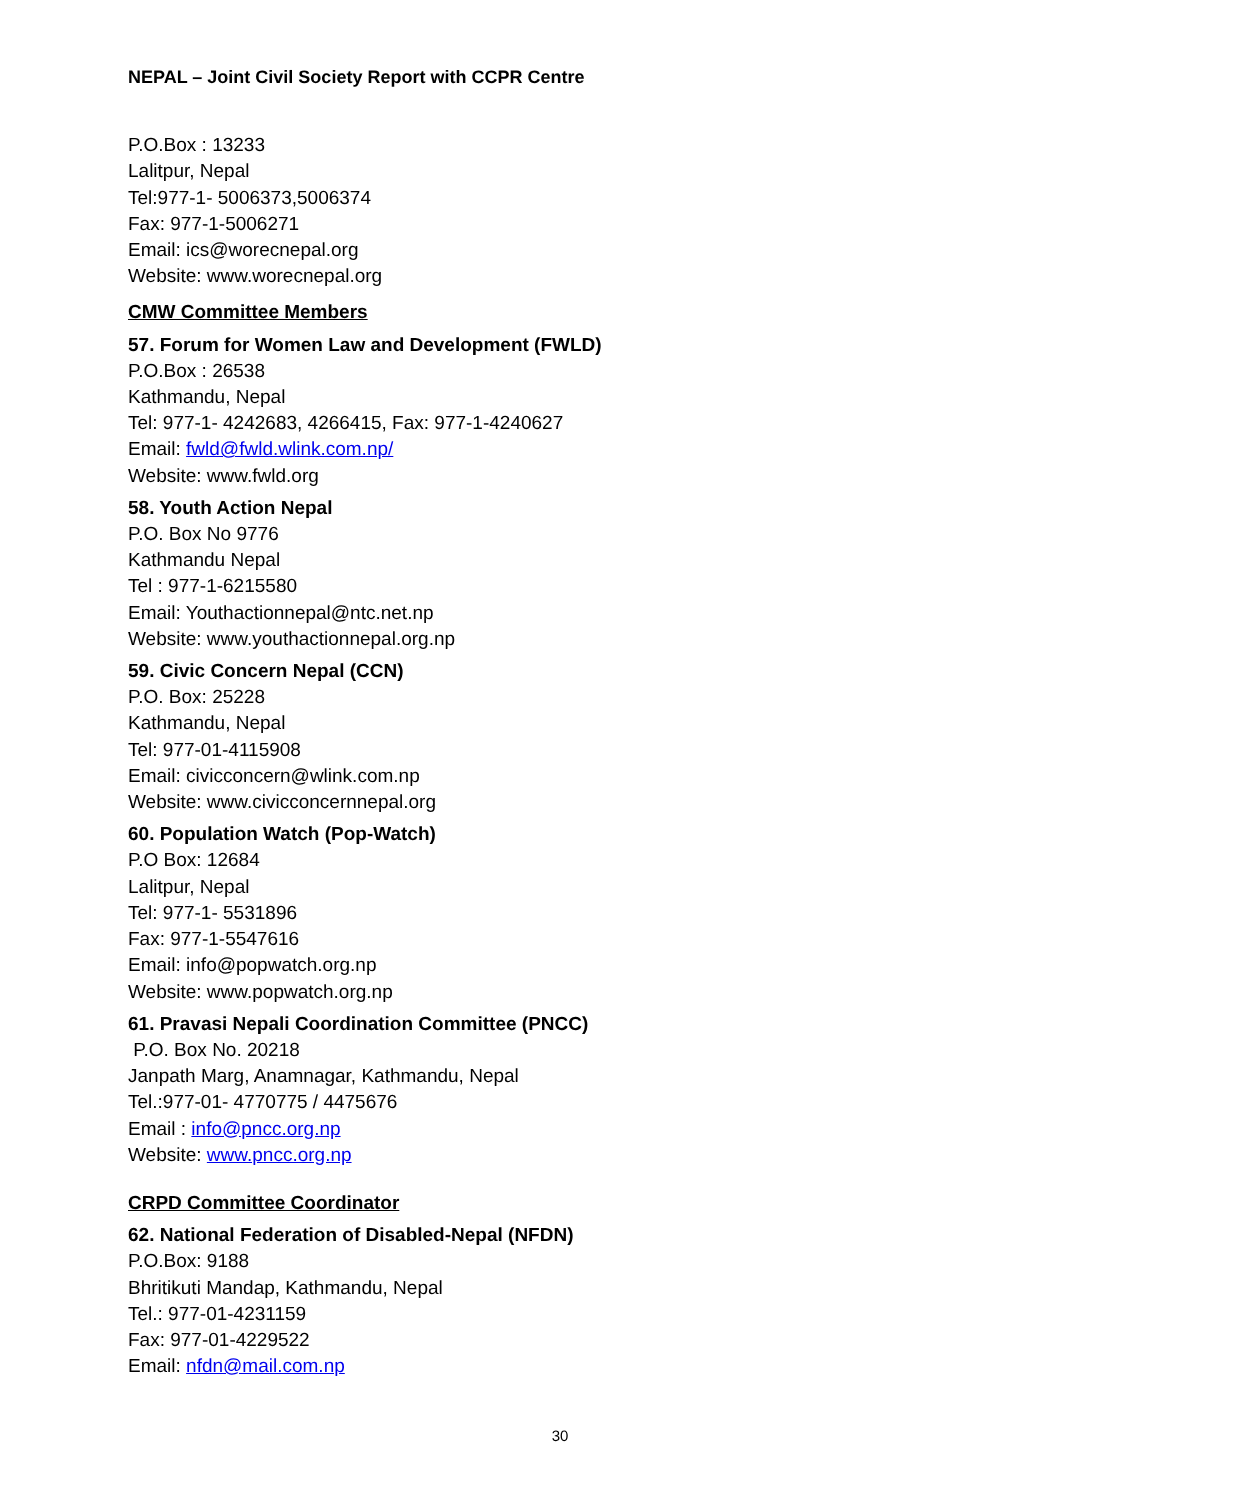NEPAL – Joint Civil Society Report with CCPR Centre
P.O.Box : 13233
Lalitpur, Nepal
Tel:977-1- 5006373,5006374
Fax: 977-1-5006271
Email: ics@worecnepal.org
Website: www.worecnepal.org
CMW Committee Members
57. Forum for Women Law and Development (FWLD)
P.O.Box : 26538
Kathmandu, Nepal
Tel: 977-1- 4242683, 4266415, Fax: 977-1-4240627
Email: fwld@fwld.wlink.com.np/
Website: www.fwld.org
58. Youth Action Nepal
P.O. Box No 9776
Kathmandu Nepal
Tel : 977-1-6215580
Email: Youthactionnepal@ntc.net.np
Website: www.youthactionnepal.org.np
59. Civic Concern Nepal (CCN)
P.O. Box: 25228
Kathmandu, Nepal
Tel: 977-01-4115908
Email: civicconcern@wlink.com.np
Website: www.civicconcernnepal.org
60. Population Watch (Pop-Watch)
P.O Box: 12684
Lalitpur, Nepal
Tel: 977-1- 5531896
Fax: 977-1-5547616
Email: info@popwatch.org.np
Website: www.popwatch.org.np
61. Pravasi Nepali Coordination Committee (PNCC)
P.O. Box No. 20218
Janpath Marg, Anamnagar, Kathmandu, Nepal
Tel.:977-01- 4770775 / 4475676
Email : info@pncc.org.np
Website: www.pncc.org.np
CRPD Committee Coordinator
62. National Federation of Disabled-Nepal (NFDN)
P.O.Box: 9188
Bhritikuti Mandap, Kathmandu, Nepal
Tel.: 977-01-4231159
Fax: 977-01-4229522
Email: nfdn@mail.com.np
30